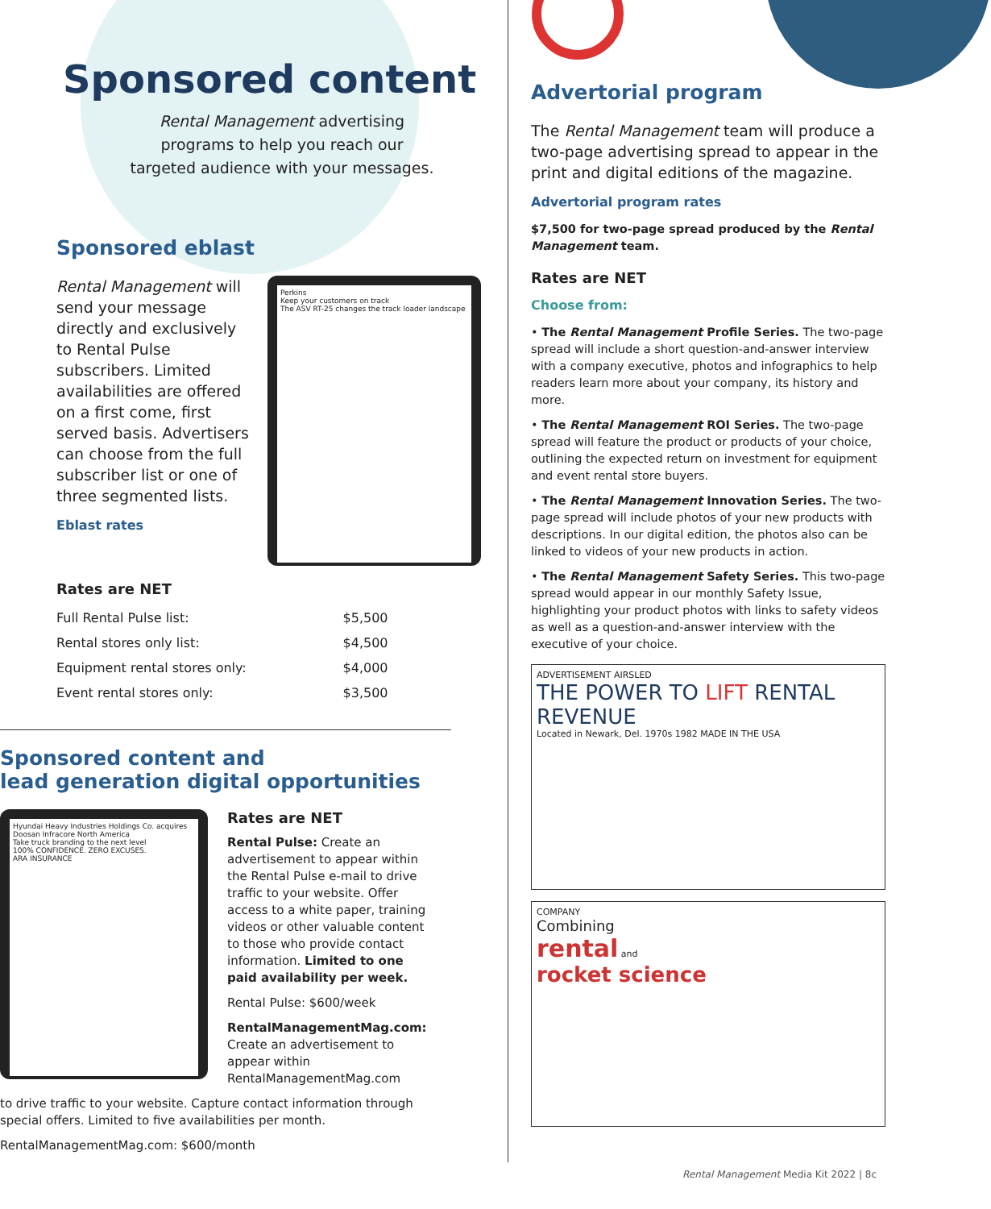Sponsored content
Rental Management advertising
programs to help you reach our
targeted audience with your messages.
Sponsored eblast
Rental Management will send your message directly and exclusively to Rental Pulse subscribers. Limited availabilities are offered on a first come, first served basis. Advertisers can choose from the full subscriber list or one of three segmented lists.
Eblast rates
Perkins
Keep your customers on track
The ASV RT-25 changes the track loader landscape
Rates are NET
| Full Rental Pulse list: | $5,500 |
| Rental stores only list: | $4,500 |
| Equipment rental stores only: | $4,000 |
| Event rental stores only: | $3,500 |
Sponsored content and
lead generation digital opportunities
Hyundai Heavy Industries Holdings Co. acquires Doosan Infracore North America
Take truck branding to the next level
100% CONFIDENCE. ZERO EXCUSES.
ARA INSURANCE
Rates are NET
Rental Pulse: Create an advertisement to appear within the Rental Pulse e-mail to drive traffic to your website. Offer access to a white paper, training videos or other valuable content to those who provide contact information. Limited to one paid availability per week.
Rental Pulse: $600/week
RentalManagementMag.com: Create an advertisement to appear within RentalManagementMag.com
to drive traffic to your website. Capture contact information through special offers. Limited to five availabilities per month.
RentalManagementMag.com: $600/month
Advertorial program
The Rental Management team will produce a two-page advertising spread to appear in the print and digital editions of the magazine.
Advertorial program rates
$7,500 for two-page spread produced by the Rental Management team.
Rates are NET
Choose from:
• The Rental Management Profile Series. The two-page spread will include a short question-and-answer interview with a company executive, photos and infographics to help readers learn more about your company, its history and more.
• The Rental Management ROI Series. The two-page spread will feature the product or products of your choice, outlining the expected return on investment for equipment and event rental store buyers.
• The Rental Management Innovation Series. The two-page spread will include photos of your new products with descriptions. In our digital edition, the photos also can be linked to videos of your new products in action.
• The Rental Management Safety Series. This two-page spread would appear in our monthly Safety Issue, highlighting your product photos with links to safety videos as well as a question-and-answer interview with the executive of your choice.
ADVERTISEMENT AIRSLED
THE POWER TO LIFT RENTAL REVENUE
Located in Newark, Del. 1970s 1982 MADE IN THE USA
COMPANY
Combining
rental and
rocket science
Rental Management Media Kit 2022 | 8c